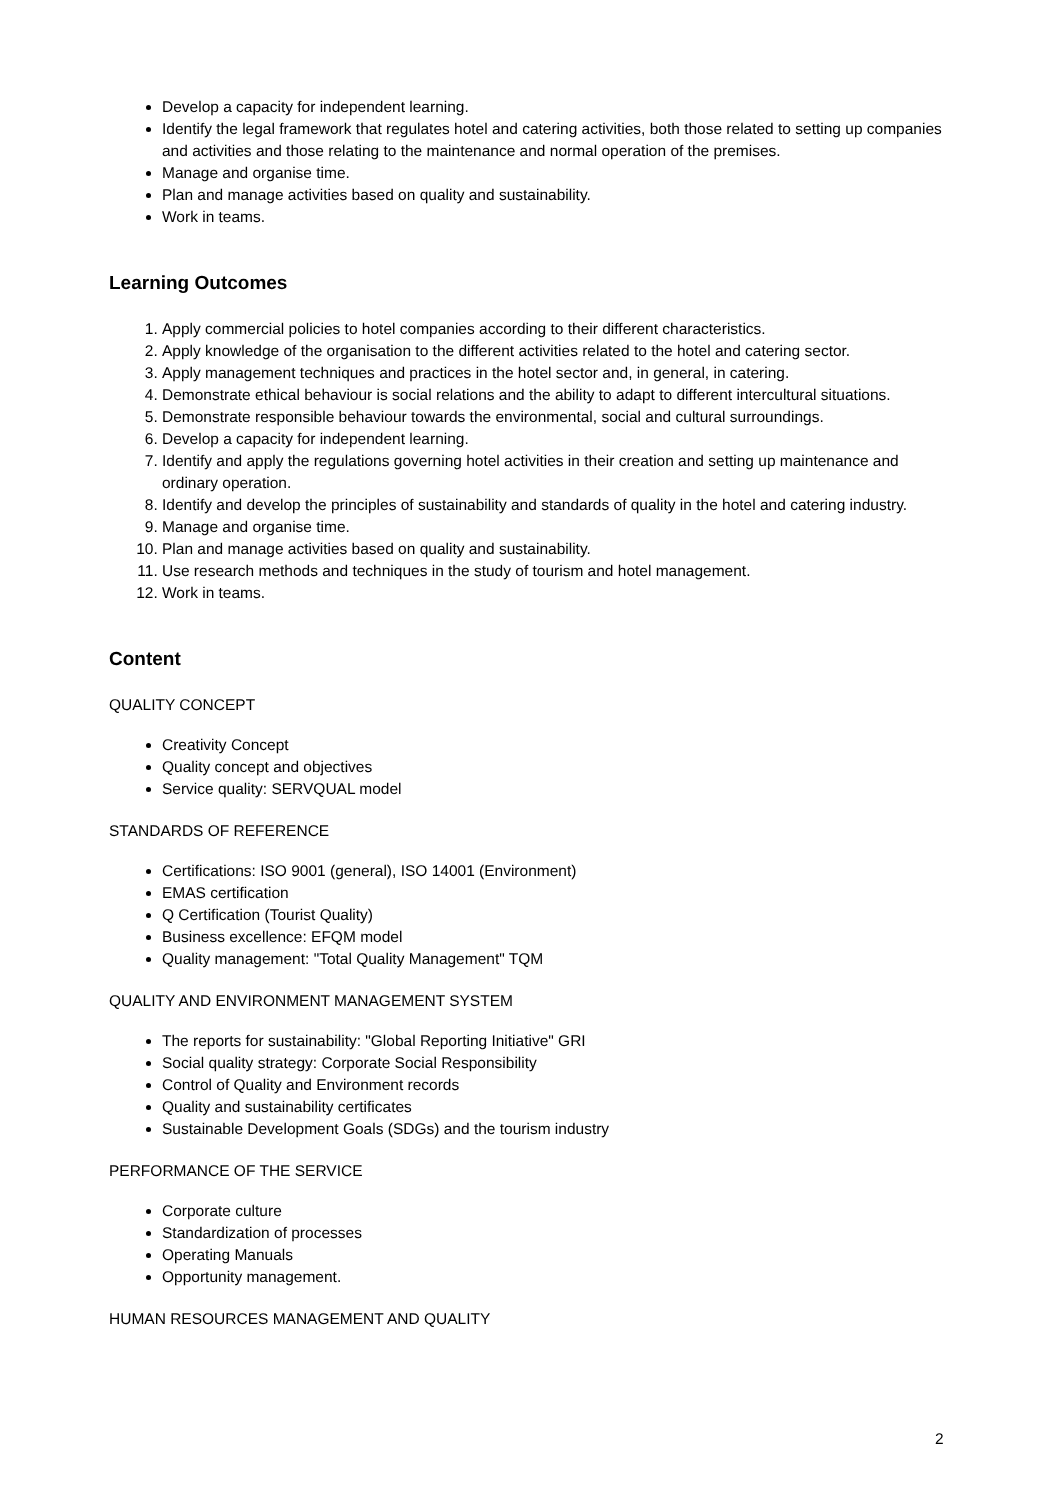Develop a capacity for independent learning.
Identify the legal framework that regulates hotel and catering activities, both those related to setting up companies and activities and those relating to the maintenance and normal operation of the premises.
Manage and organise time.
Plan and manage activities based on quality and sustainability.
Work in teams.
Learning Outcomes
1. Apply commercial policies to hotel companies according to their different characteristics.
2. Apply knowledge of the organisation to the different activities related to the hotel and catering sector.
3. Apply management techniques and practices in the hotel sector and, in general, in catering.
4. Demonstrate ethical behaviour is social relations and the ability to adapt to different intercultural situations.
5. Demonstrate responsible behaviour towards the environmental, social and cultural surroundings.
6. Develop a capacity for independent learning.
7. Identify and apply the regulations governing hotel activities in their creation and setting up maintenance and ordinary operation.
8. Identify and develop the principles of sustainability and standards of quality in the hotel and catering industry.
9. Manage and organise time.
10. Plan and manage activities based on quality and sustainability.
11. Use research methods and techniques in the study of tourism and hotel management.
12. Work in teams.
Content
QUALITY CONCEPT
Creativity Concept
Quality concept and objectives
Service quality: SERVQUAL model
STANDARDS OF REFERENCE
Certifications: ISO 9001 (general), ISO 14001 (Environment)
EMAS certification
Q Certification (Tourist Quality)
Business excellence: EFQM model
Quality management: "Total Quality Management" TQM
QUALITY AND ENVIRONMENT MANAGEMENT SYSTEM
The reports for sustainability: "Global Reporting Initiative" GRI
Social quality strategy: Corporate Social Responsibility
Control of Quality and Environment records
Quality and sustainability certificates
Sustainable Development Goals (SDGs) and the tourism industry
PERFORMANCE OF THE SERVICE
Corporate culture
Standardization of processes
Operating Manuals
Opportunity management.
HUMAN RESOURCES MANAGEMENT AND QUALITY
2